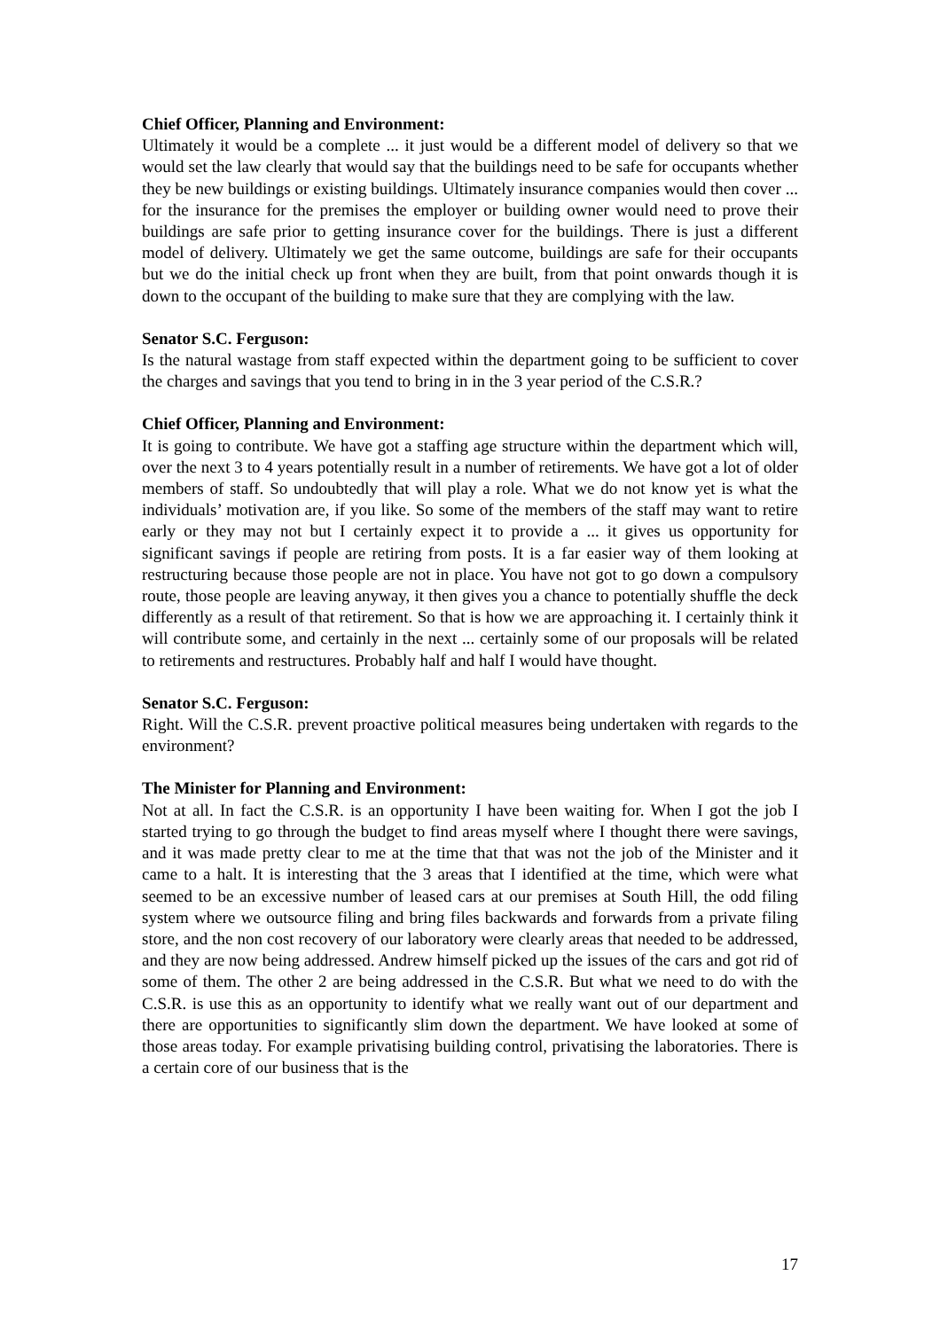Chief Officer, Planning and Environment:
Ultimately it would be a complete ... it just would be a different model of delivery so that we would set the law clearly that would say that the buildings need to be safe for occupants whether they be new buildings or existing buildings. Ultimately insurance companies would then cover ... for the insurance for the premises the employer or building owner would need to prove their buildings are safe prior to getting insurance cover for the buildings. There is just a different model of delivery. Ultimately we get the same outcome, buildings are safe for their occupants but we do the initial check up front when they are built, from that point onwards though it is down to the occupant of the building to make sure that they are complying with the law.
Senator S.C. Ferguson:
Is the natural wastage from staff expected within the department going to be sufficient to cover the charges and savings that you tend to bring in in the 3 year period of the C.S.R.?
Chief Officer, Planning and Environment:
It is going to contribute. We have got a staffing age structure within the department which will, over the next 3 to 4 years potentially result in a number of retirements. We have got a lot of older members of staff. So undoubtedly that will play a role. What we do not know yet is what the individuals’ motivation are, if you like. So some of the members of the staff may want to retire early or they may not but I certainly expect it to provide a ... it gives us opportunity for significant savings if people are retiring from posts. It is a far easier way of them looking at restructuring because those people are not in place. You have not got to go down a compulsory route, those people are leaving anyway, it then gives you a chance to potentially shuffle the deck differently as a result of that retirement. So that is how we are approaching it. I certainly think it will contribute some, and certainly in the next ... certainly some of our proposals will be related to retirements and restructures. Probably half and half I would have thought.
Senator S.C. Ferguson:
Right. Will the C.S.R. prevent proactive political measures being undertaken with regards to the environment?
The Minister for Planning and Environment:
Not at all. In fact the C.S.R. is an opportunity I have been waiting for. When I got the job I started trying to go through the budget to find areas myself where I thought there were savings, and it was made pretty clear to me at the time that that was not the job of the Minister and it came to a halt. It is interesting that the 3 areas that I identified at the time, which were what seemed to be an excessive number of leased cars at our premises at South Hill, the odd filing system where we outsource filing and bring files backwards and forwards from a private filing store, and the non cost recovery of our laboratory were clearly areas that needed to be addressed, and they are now being addressed. Andrew himself picked up the issues of the cars and got rid of some of them. The other 2 are being addressed in the C.S.R. But what we need to do with the C.S.R. is use this as an opportunity to identify what we really want out of our department and there are opportunities to significantly slim down the department. We have looked at some of those areas today. For example privatising building control, privatising the laboratories. There is a certain core of our business that is the
17